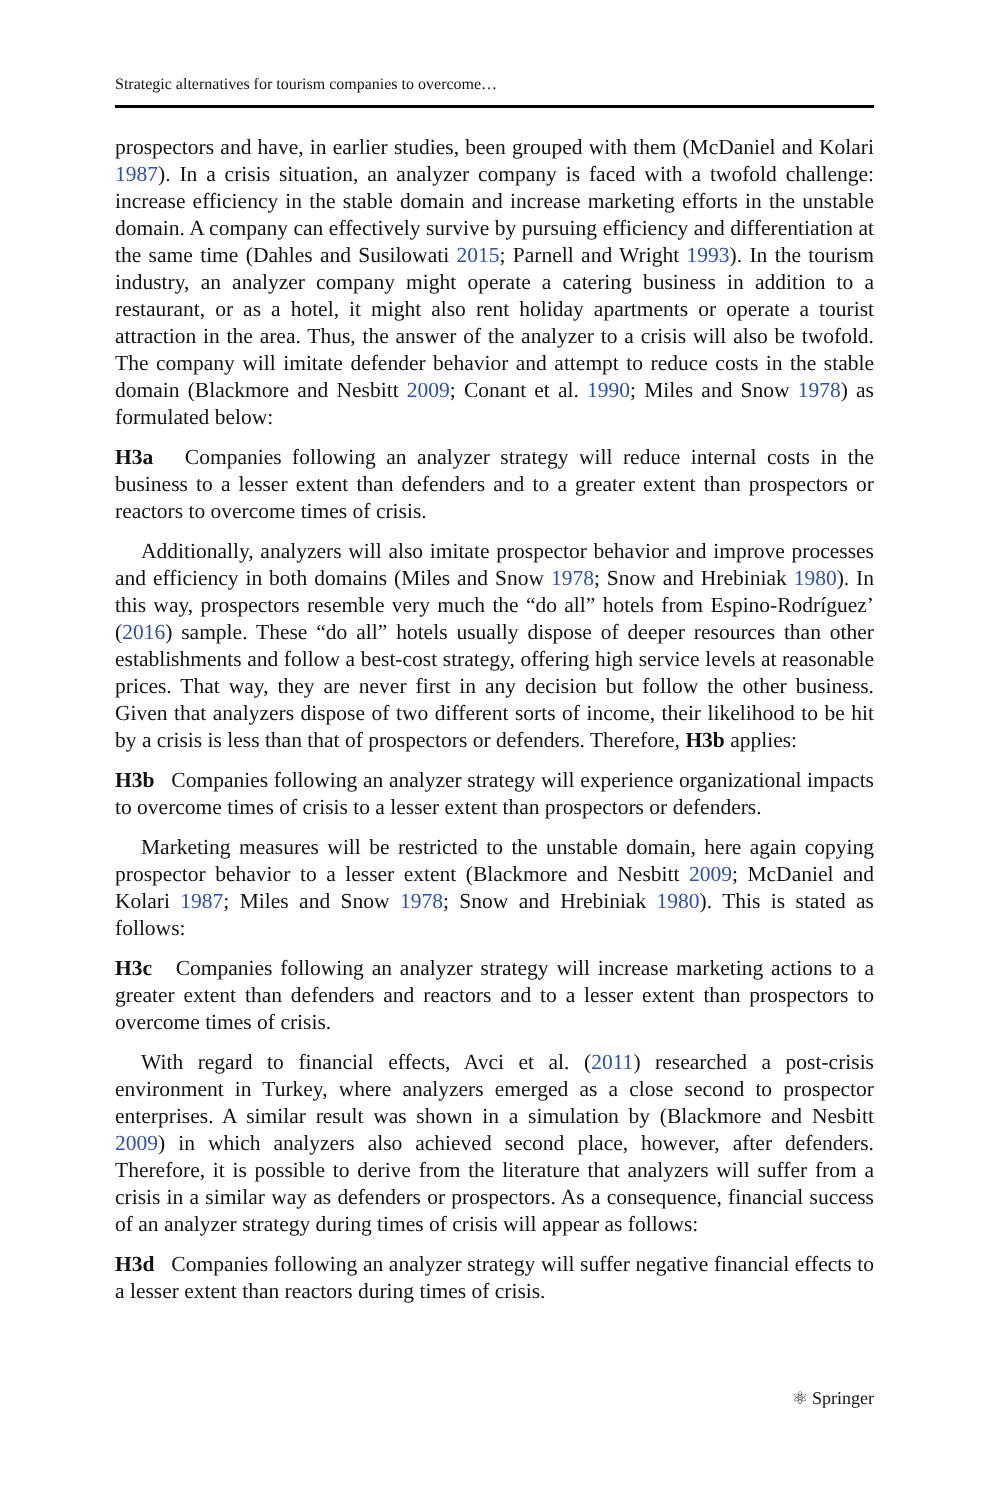Strategic alternatives for tourism companies to overcome…
prospectors and have, in earlier studies, been grouped with them (McDaniel and Kolari 1987). In a crisis situation, an analyzer company is faced with a twofold challenge: increase efficiency in the stable domain and increase marketing efforts in the unstable domain. A company can effectively survive by pursuing efficiency and differentiation at the same time (Dahles and Susilowati 2015; Parnell and Wright 1993). In the tourism industry, an analyzer company might operate a catering business in addition to a restaurant, or as a hotel, it might also rent holiday apartments or operate a tourist attraction in the area. Thus, the answer of the analyzer to a crisis will also be twofold. The company will imitate defender behavior and attempt to reduce costs in the stable domain (Blackmore and Nesbitt 2009; Conant et al. 1990; Miles and Snow 1978) as formulated below:
H3a Companies following an analyzer strategy will reduce internal costs in the business to a lesser extent than defenders and to a greater extent than prospectors or reactors to overcome times of crisis.
Additionally, analyzers will also imitate prospector behavior and improve processes and efficiency in both domains (Miles and Snow 1978; Snow and Hrebiniak 1980). In this way, prospectors resemble very much the “do all” hotels from Espino-Rodríguez’ (2016) sample. These “do all” hotels usually dispose of deeper resources than other establishments and follow a best-cost strategy, offering high service levels at reasonable prices. That way, they are never first in any decision but follow the other business. Given that analyzers dispose of two different sorts of income, their likelihood to be hit by a crisis is less than that of prospectors or defenders. Therefore, H3b applies:
H3b Companies following an analyzer strategy will experience organizational impacts to overcome times of crisis to a lesser extent than prospectors or defenders.
Marketing measures will be restricted to the unstable domain, here again copying prospector behavior to a lesser extent (Blackmore and Nesbitt 2009; McDaniel and Kolari 1987; Miles and Snow 1978; Snow and Hrebiniak 1980). This is stated as follows:
H3c Companies following an analyzer strategy will increase marketing actions to a greater extent than defenders and reactors and to a lesser extent than prospectors to overcome times of crisis.
With regard to financial effects, Avci et al. (2011) researched a post-crisis environment in Turkey, where analyzers emerged as a close second to prospector enterprises. A similar result was shown in a simulation by (Blackmore and Nesbitt 2009) in which analyzers also achieved second place, however, after defenders. Therefore, it is possible to derive from the literature that analyzers will suffer from a crisis in a similar way as defenders or prospectors. As a consequence, financial success of an analyzer strategy during times of crisis will appear as follows:
H3d Companies following an analyzer strategy will suffer negative financial effects to a lesser extent than reactors during times of crisis.
⚛ Springer